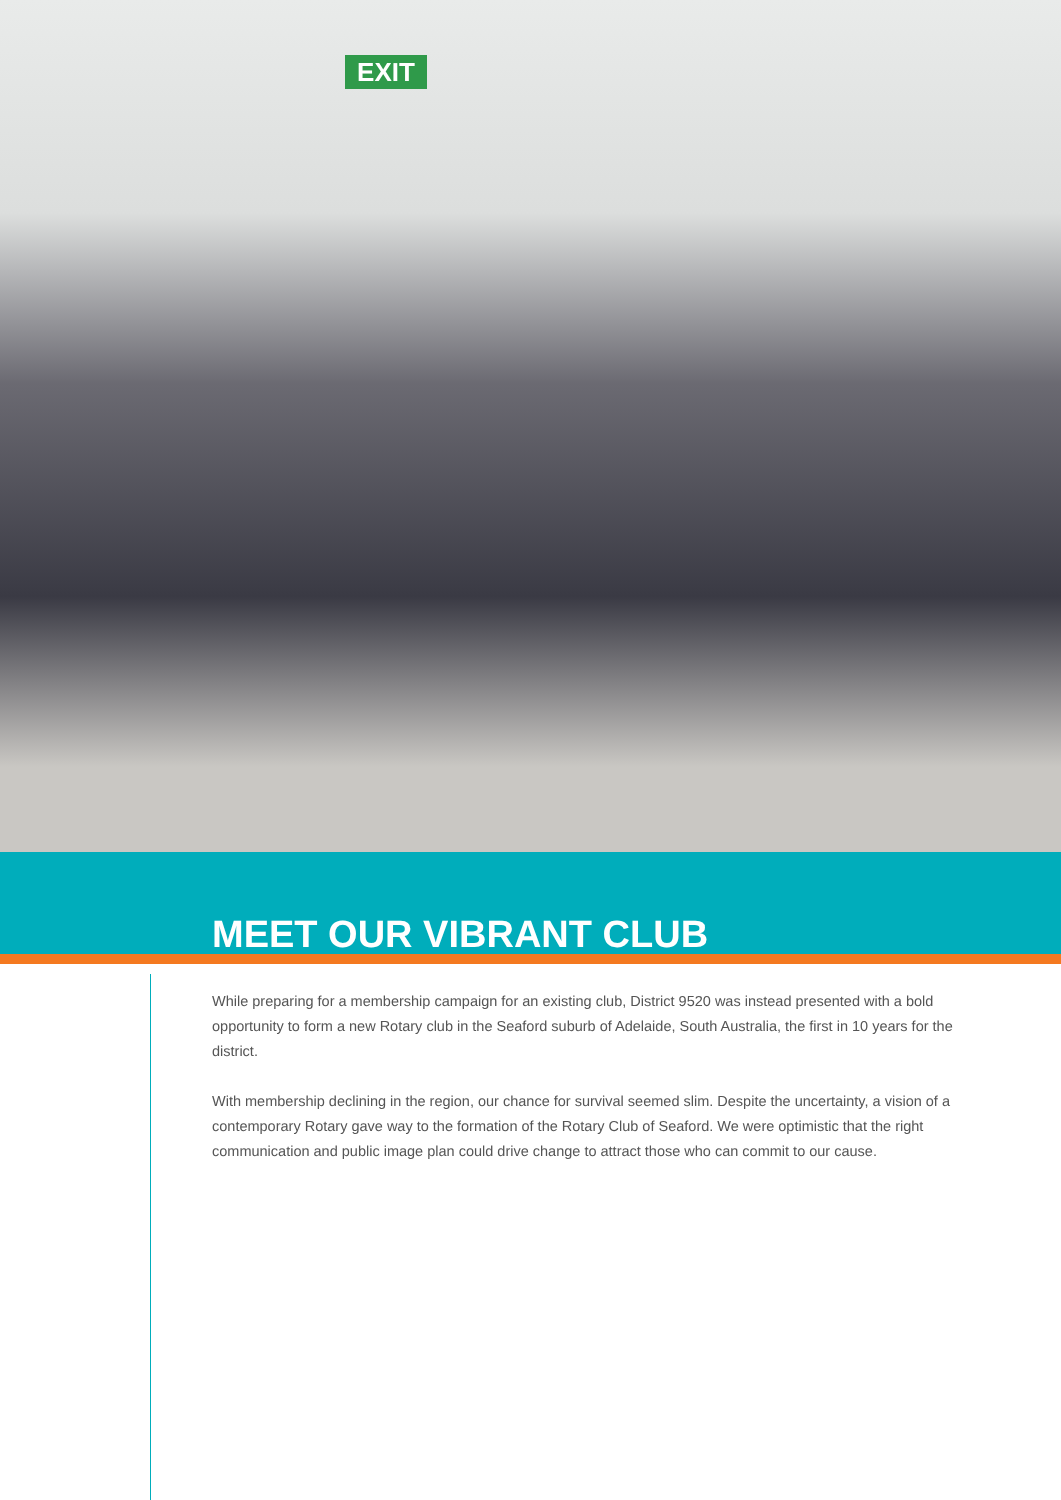EXIT
MEET OUR VIBRANT CLUB
While preparing for a membership campaign for an existing club, District 9520 was instead presented with a bold opportunity to form a new Rotary club in the Seaford suburb of Adelaide, South Australia, the first in 10 years for the district.
With membership declining in the region, our chance for survival seemed slim. Despite the uncertainty, a vision of a contemporary Rotary gave way to the formation of the Rotary Club of Seaford. We were optimistic that the right communication and public image plan could drive change to attract those who can commit to our cause.